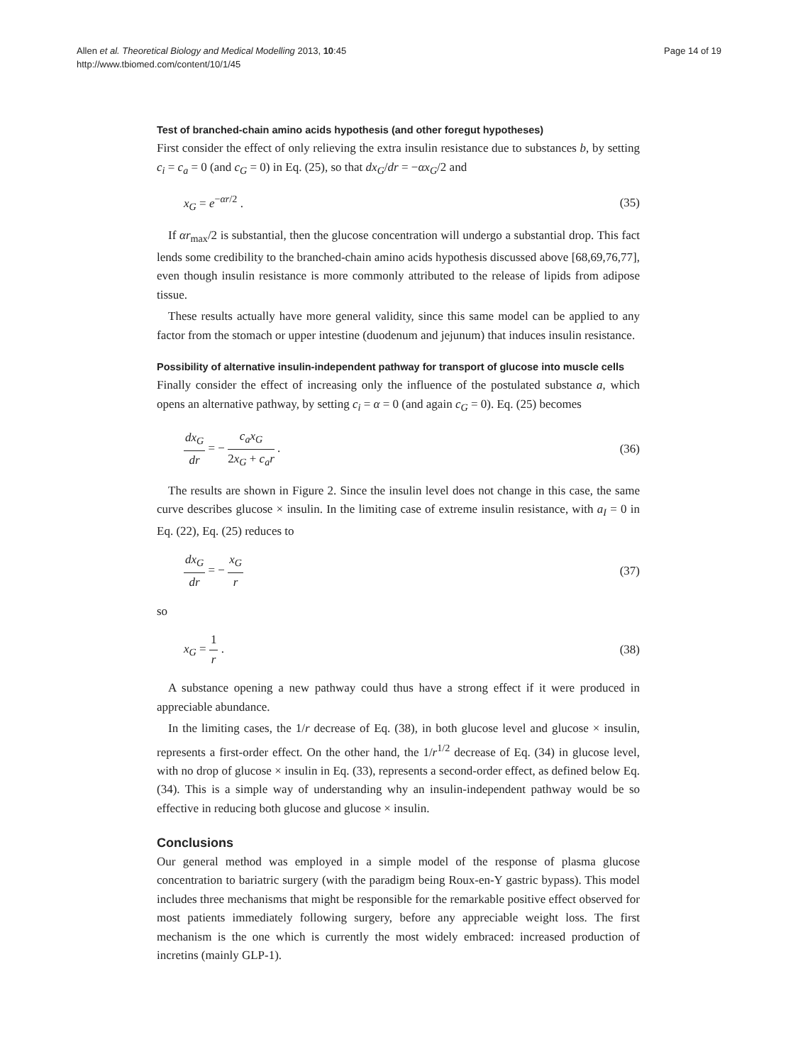Allen et al. Theoretical Biology and Medical Modelling 2013, 10:45
http://www.tbiomed.com/content/10/1/45
Page 14 of 19
Test of branched-chain amino acids hypothesis (and other foregut hypotheses)
First consider the effect of only relieving the extra insulin resistance due to substances b, by setting c<sub>i</sub> = c<sub>a</sub> = 0 (and c<sub>G</sub> = 0) in Eq. (25), so that dx<sub>G</sub>/dr = −αx<sub>G</sub>/2 and
x<sub>G</sub> = e<sup>−αr/2</sup> . (35)
If αr<sub>max</sub>/2 is substantial, then the glucose concentration will undergo a substantial drop. This fact lends some credibility to the branched-chain amino acids hypothesis discussed above [68,69,76,77], even though insulin resistance is more commonly attributed to the release of lipids from adipose tissue.
These results actually have more general validity, since this same model can be applied to any factor from the stomach or upper intestine (duodenum and jejunum) that induces insulin resistance.
Possibility of alternative insulin-independent pathway for transport of glucose into muscle cells
Finally consider the effect of increasing only the influence of the postulated substance a, which opens an alternative pathway, by setting c<sub>i</sub> = α = 0 (and again c<sub>G</sub> = 0). Eq. (25) becomes
dx<sub>G</sub> dr = − c<sub>a</sub>x<sub>G</sub> 2x<sub>G</sub> + c<sub>a</sub>r . (36)
The results are shown in Figure 2. Since the insulin level does not change in this case, the same curve describes glucose × insulin. In the limiting case of extreme insulin resistance, with a<sub>I</sub> = 0 in Eq. (22), Eq. (25) reduces to
dx<sub>G</sub> dr = − x<sub>G</sub> r (37)
so
x<sub>G</sub> = 1 r . (38)
A substance opening a new pathway could thus have a strong effect if it were produced in appreciable abundance.
In the limiting cases, the 1/r decrease of Eq. (38), in both glucose level and glucose × insulin, represents a first-order effect. On the other hand, the 1/r<sup>1/2</sup> decrease of Eq. (34) in glucose level, with no drop of glucose × insulin in Eq. (33), represents a second-order effect, as defined below Eq. (34). This is a simple way of understanding why an insulin-independent pathway would be so effective in reducing both glucose and glucose × insulin.
Conclusions
Our general method was employed in a simple model of the response of plasma glucose concentration to bariatric surgery (with the paradigm being Roux-en-Y gastric bypass). This model includes three mechanisms that might be responsible for the remarkable positive effect observed for most patients immediately following surgery, before any appreciable weight loss. The first mechanism is the one which is currently the most widely embraced: increased production of incretins (mainly GLP-1).